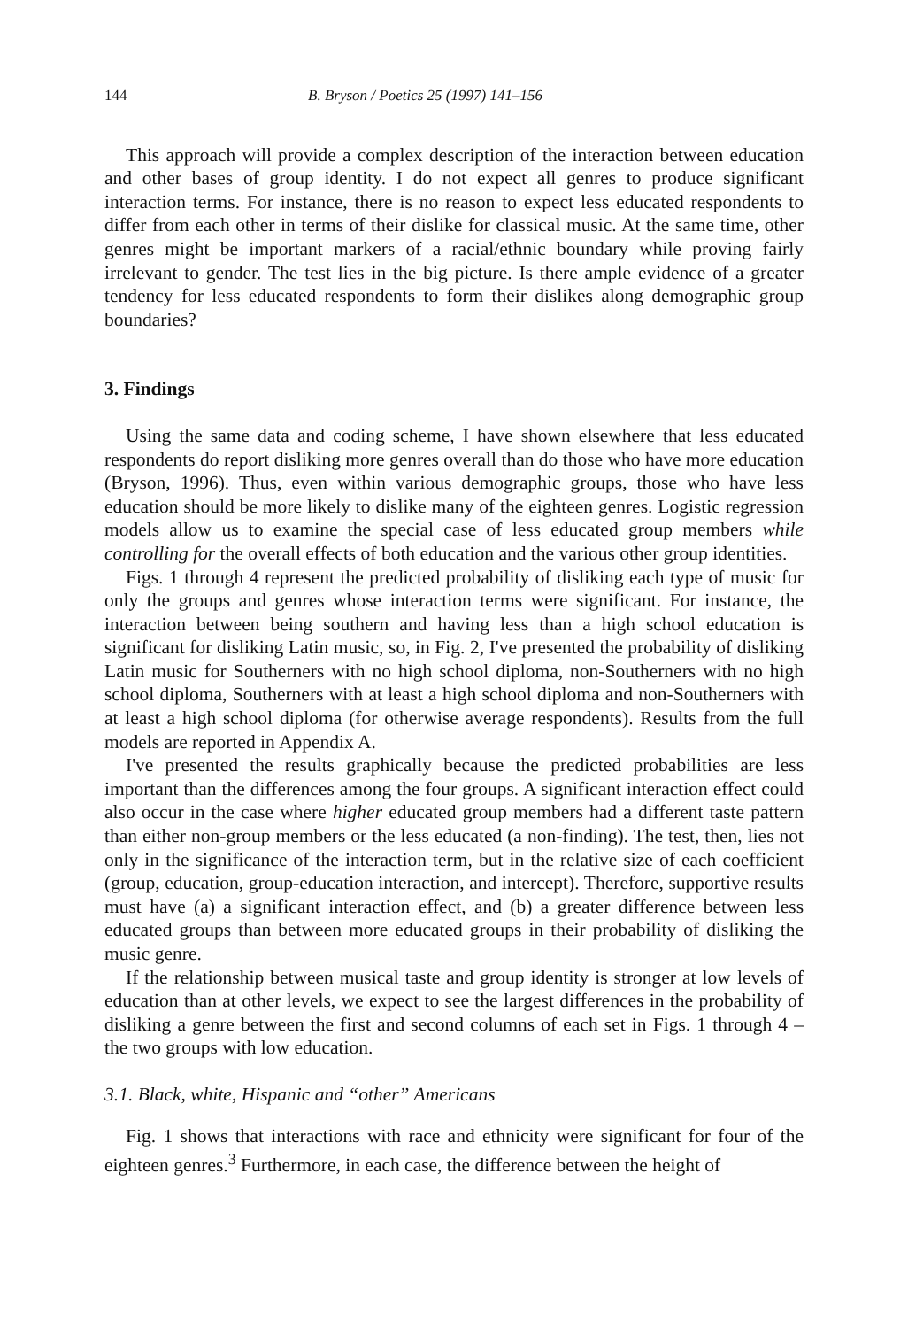144 B. Bryson / Poetics 25 (1997) 141–156
This approach will provide a complex description of the interaction between education and other bases of group identity. I do not expect all genres to produce significant interaction terms. For instance, there is no reason to expect less educated respondents to differ from each other in terms of their dislike for classical music. At the same time, other genres might be important markers of a racial/ethnic boundary while proving fairly irrelevant to gender. The test lies in the big picture. Is there ample evidence of a greater tendency for less educated respondents to form their dislikes along demographic group boundaries?
3. Findings
Using the same data and coding scheme, I have shown elsewhere that less educated respondents do report disliking more genres overall than do those who have more education (Bryson, 1996). Thus, even within various demographic groups, those who have less education should be more likely to dislike many of the eighteen genres. Logistic regression models allow us to examine the special case of less educated group members while controlling for the overall effects of both education and the various other group identities.
Figs. 1 through 4 represent the predicted probability of disliking each type of music for only the groups and genres whose interaction terms were significant. For instance, the interaction between being southern and having less than a high school education is significant for disliking Latin music, so, in Fig. 2, I've presented the probability of disliking Latin music for Southerners with no high school diploma, non-Southerners with no high school diploma, Southerners with at least a high school diploma and non-Southerners with at least a high school diploma (for otherwise average respondents). Results from the full models are reported in Appendix A.
I've presented the results graphically because the predicted probabilities are less important than the differences among the four groups. A significant interaction effect could also occur in the case where higher educated group members had a different taste pattern than either non-group members or the less educated (a non-finding). The test, then, lies not only in the significance of the interaction term, but in the relative size of each coefficient (group, education, group-education interaction, and intercept). Therefore, supportive results must have (a) a significant interaction effect, and (b) a greater difference between less educated groups than between more educated groups in their probability of disliking the music genre.
If the relationship between musical taste and group identity is stronger at low levels of education than at other levels, we expect to see the largest differences in the probability of disliking a genre between the first and second columns of each set in Figs. 1 through 4 – the two groups with low education.
3.1. Black, white, Hispanic and “other” Americans
Fig. 1 shows that interactions with race and ethnicity were significant for four of the eighteen genres.<sup>3</sup> Furthermore, in each case, the difference between the height of